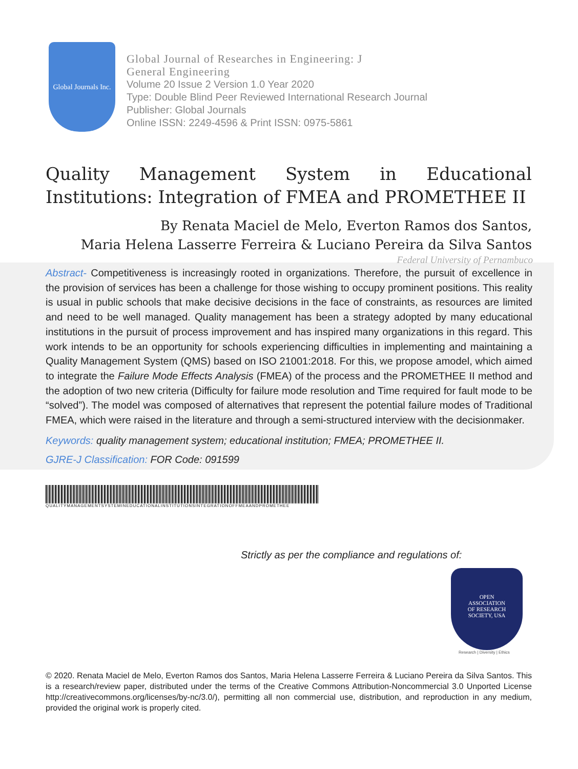Global Journals Inc.
Global Journal of Researches in Engineering: J
General Engineering
Volume 20 Issue 2 Version 1.0 Year 2020
Type: Double Blind Peer Reviewed International Research Journal
Publisher: Global Journals
Online ISSN: 2249-4596 & Print ISSN: 0975-5861
Quality Management System in Educational Institutions: Integration of FMEA and PROMETHEE II
By Renata Maciel de Melo, Everton Ramos dos Santos,
Maria Helena Lasserre Ferreira & Luciano Pereira da Silva Santos
Federal University of Pernambuco
Abstract- Competitiveness is increasingly rooted in organizations. Therefore, the pursuit of excellence in the provision of services has been a challenge for those wishing to occupy prominent positions. This reality is usual in public schools that make decisive decisions in the face of constraints, as resources are limited and need to be well managed. Quality management has been a strategy adopted by many educational institutions in the pursuit of process improvement and has inspired many organizations in this regard. This work intends to be an opportunity for schools experiencing difficulties in implementing and maintaining a Quality Management System (QMS) based on ISO 21001:2018. For this, we propose amodel, which aimed to integrate the Failure Mode Effects Analysis (FMEA) of the process and the PROMETHEE II method and the adoption of two new criteria (Difficulty for failure mode resolution and Time required for fault mode to be “solved”). The model was composed of alternatives that represent the potential failure modes of Traditional FMEA, which were raised in the literature and through a semi-structured interview with the decisionmaker.
Keywords: quality management system; educational institution; FMEA; PROMETHEE II.
GJRE-J Classification: FOR Code: 091599
QUALITYMANAGEMENTSYSTEMINEDUCATIONALINSTITUTIONSINTEGRATIONOFFMEAANDPROMETHEE
Strictly as per the compliance and regulations of:
OPEN
ASSOCIATION
OF RESEARCH
SOCIETY, USA
Research | Diversity | Ethics
© 2020. Renata Maciel de Melo, Everton Ramos dos Santos, Maria Helena Lasserre Ferreira & Luciano Pereira da Silva Santos. This is a research/review paper, distributed under the terms of the Creative Commons Attribution-Noncommercial 3.0 Unported License http://creativecommons.org/licenses/by-nc/3.0/), permitting all non commercial use, distribution, and reproduction in any medium, provided the original work is properly cited.